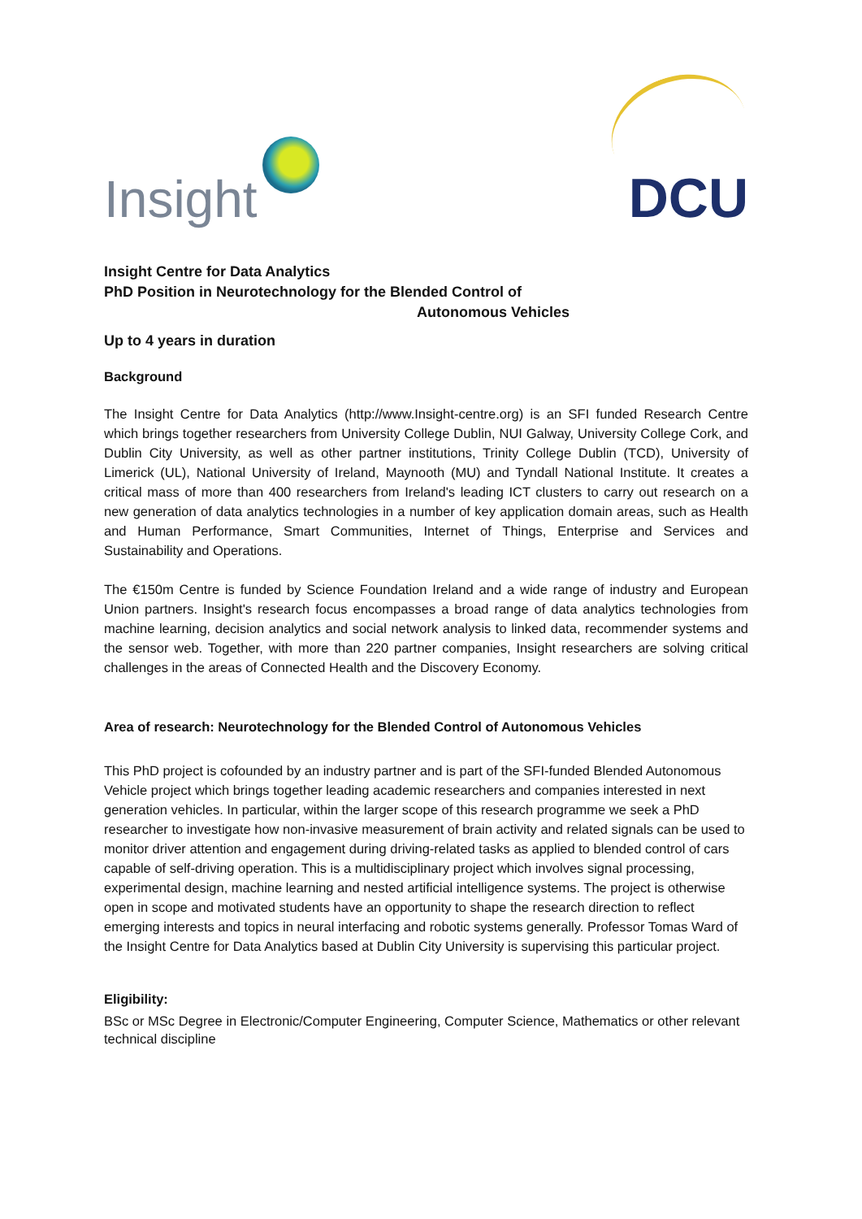Insight
DCU
Insight Centre for Data Analytics
PhD Position in Neurotechnology for the Blended Control of
Autonomous Vehicles
Up to 4 years in duration
Background
The Insight Centre for Data Analytics (http://www.Insight-centre.org) is an SFI funded Research Centre which brings together researchers from University College Dublin, NUI Galway, University College Cork, and Dublin City University, as well as other partner institutions, Trinity College Dublin (TCD), University of Limerick (UL), National University of Ireland, Maynooth (MU) and Tyndall National Institute. It creates a critical mass of more than 400 researchers from Ireland's leading ICT clusters to carry out research on a new generation of data analytics technologies in a number of key application domain areas, such as Health and Human Performance, Smart Communities, Internet of Things, Enterprise and Services and Sustainability and Operations.
The €150m Centre is funded by Science Foundation Ireland and a wide range of industry and European Union partners. Insight's research focus encompasses a broad range of data analytics technologies from machine learning, decision analytics and social network analysis to linked data, recommender systems and the sensor web. Together, with more than 220 partner companies, Insight researchers are solving critical challenges in the areas of Connected Health and the Discovery Economy.
Area of research: Neurotechnology for the Blended Control of Autonomous Vehicles
This PhD project is cofounded by an industry partner and is part of the SFI-funded Blended Autonomous Vehicle project which brings together leading academic researchers and companies interested in next generation vehicles. In particular, within the larger scope of this research programme we seek a PhD researcher to investigate how non-invasive measurement of brain activity and related signals can be used to monitor driver attention and engagement during driving-related tasks as applied to blended control of cars capable of self-driving operation. This is a multidisciplinary project which involves signal processing, experimental design, machine learning and nested artificial intelligence systems. The project is otherwise open in scope and motivated students have an opportunity to shape the research direction to reflect emerging interests and topics in neural interfacing and robotic systems generally. Professor Tomas Ward of the Insight Centre for Data Analytics based at Dublin City University is supervising this particular project.
Eligibility:
BSc or MSc Degree in Electronic/Computer Engineering, Computer Science, Mathematics or other relevant technical discipline